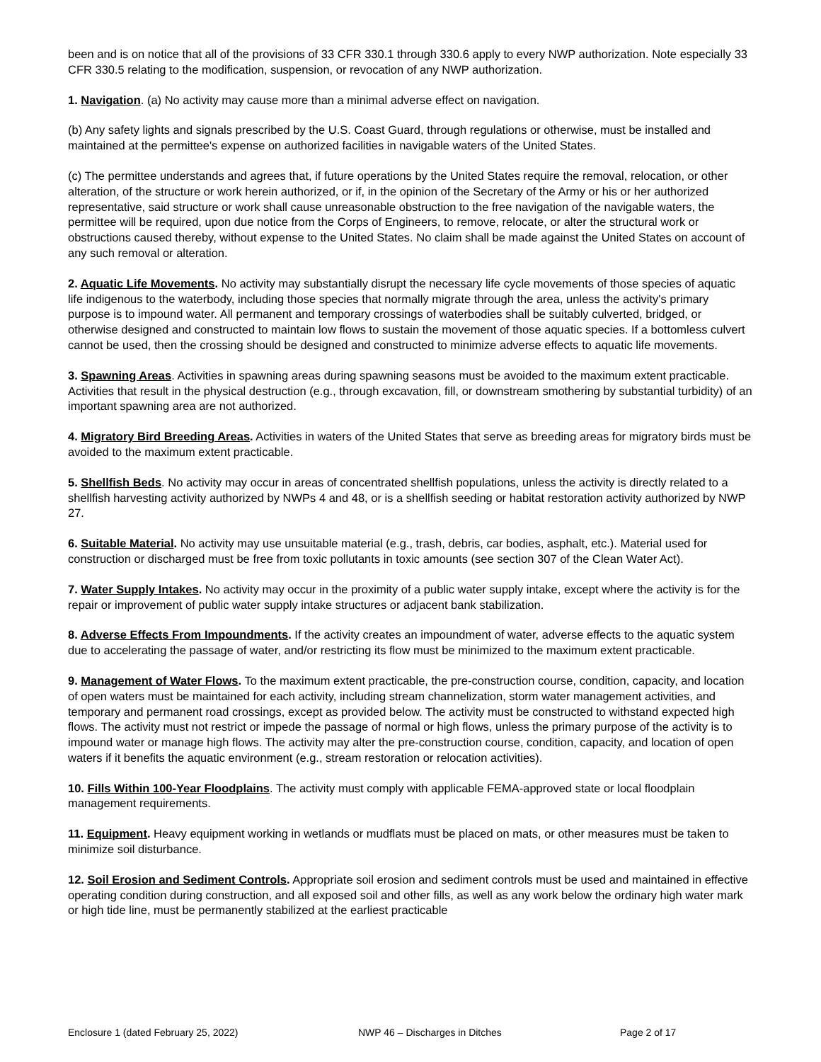been and is on notice that all of the provisions of 33 CFR 330.1 through 330.6 apply to every NWP authorization. Note especially 33 CFR 330.5 relating to the modification, suspension, or revocation of any NWP authorization.
1. Navigation. (a) No activity may cause more than a minimal adverse effect on navigation.
(b) Any safety lights and signals prescribed by the U.S. Coast Guard, through regulations or otherwise, must be installed and maintained at the permittee's expense on authorized facilities in navigable waters of the United States.
(c) The permittee understands and agrees that, if future operations by the United States require the removal, relocation, or other alteration, of the structure or work herein authorized, or if, in the opinion of the Secretary of the Army or his or her authorized representative, said structure or work shall cause unreasonable obstruction to the free navigation of the navigable waters, the permittee will be required, upon due notice from the Corps of Engineers, to remove, relocate, or alter the structural work or obstructions caused thereby, without expense to the United States. No claim shall be made against the United States on account of any such removal or alteration.
2. Aquatic Life Movements. No activity may substantially disrupt the necessary life cycle movements of those species of aquatic life indigenous to the waterbody, including those species that normally migrate through the area, unless the activity's primary purpose is to impound water. All permanent and temporary crossings of waterbodies shall be suitably culverted, bridged, or otherwise designed and constructed to maintain low flows to sustain the movement of those aquatic species. If a bottomless culvert cannot be used, then the crossing should be designed and constructed to minimize adverse effects to aquatic life movements.
3. Spawning Areas. Activities in spawning areas during spawning seasons must be avoided to the maximum extent practicable. Activities that result in the physical destruction (e.g., through excavation, fill, or downstream smothering by substantial turbidity) of an important spawning area are not authorized.
4. Migratory Bird Breeding Areas. Activities in waters of the United States that serve as breeding areas for migratory birds must be avoided to the maximum extent practicable.
5. Shellfish Beds. No activity may occur in areas of concentrated shellfish populations, unless the activity is directly related to a shellfish harvesting activity authorized by NWPs 4 and 48, or is a shellfish seeding or habitat restoration activity authorized by NWP 27.
6. Suitable Material. No activity may use unsuitable material (e.g., trash, debris, car bodies, asphalt, etc.). Material used for construction or discharged must be free from toxic pollutants in toxic amounts (see section 307 of the Clean Water Act).
7. Water Supply Intakes. No activity may occur in the proximity of a public water supply intake, except where the activity is for the repair or improvement of public water supply intake structures or adjacent bank stabilization.
8. Adverse Effects From Impoundments. If the activity creates an impoundment of water, adverse effects to the aquatic system due to accelerating the passage of water, and/or restricting its flow must be minimized to the maximum extent practicable.
9. Management of Water Flows. To the maximum extent practicable, the pre-construction course, condition, capacity, and location of open waters must be maintained for each activity, including stream channelization, storm water management activities, and temporary and permanent road crossings, except as provided below. The activity must be constructed to withstand expected high flows. The activity must not restrict or impede the passage of normal or high flows, unless the primary purpose of the activity is to impound water or manage high flows. The activity may alter the pre-construction course, condition, capacity, and location of open waters if it benefits the aquatic environment (e.g., stream restoration or relocation activities).
10. Fills Within 100-Year Floodplains. The activity must comply with applicable FEMA-approved state or local floodplain management requirements.
11. Equipment. Heavy equipment working in wetlands or mudflats must be placed on mats, or other measures must be taken to minimize soil disturbance.
12. Soil Erosion and Sediment Controls. Appropriate soil erosion and sediment controls must be used and maintained in effective operating condition during construction, and all exposed soil and other fills, as well as any work below the ordinary high water mark or high tide line, must be permanently stabilized at the earliest practicable
Enclosure 1 (dated February 25, 2022) NWP 46 – Discharges in Ditches Page 2 of 17